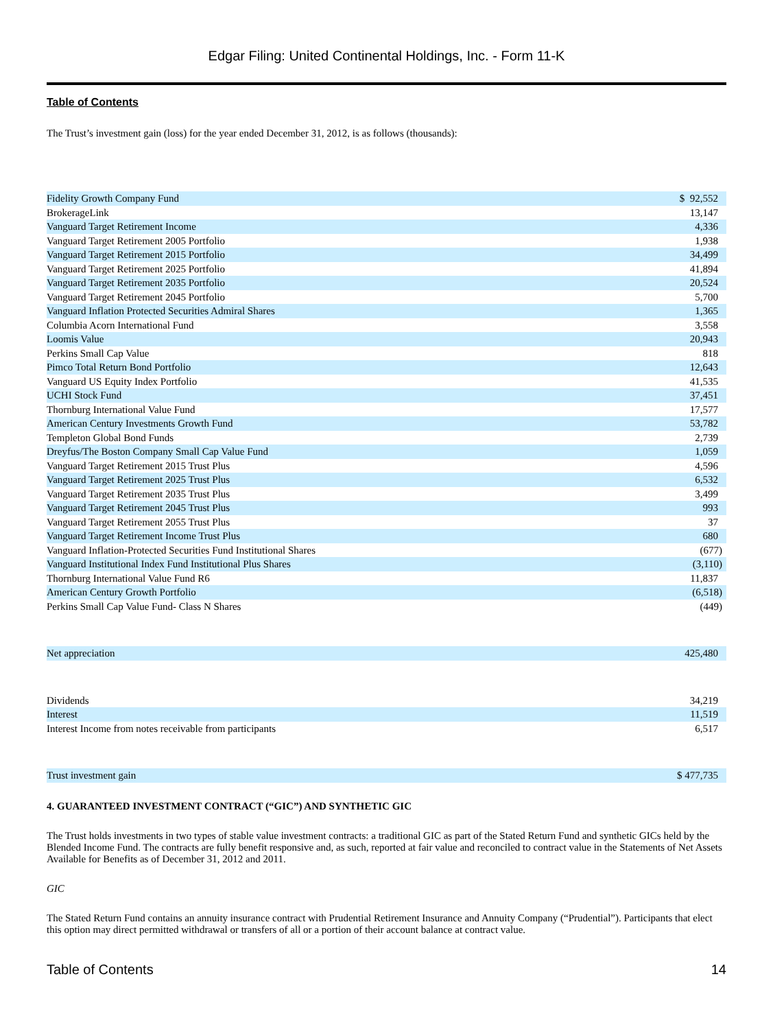Edgar Filing: United Continental Holdings, Inc. - Form 11-K
Table of Contents
The Trust’s investment gain (loss) for the year ended December 31, 2012, is as follows (thousands):
| Fidelity Growth Company Fund | $ 92,552 |
| BrokerageLink | 13,147 |
| Vanguard Target Retirement Income | 4,336 |
| Vanguard Target Retirement 2005 Portfolio | 1,938 |
| Vanguard Target Retirement 2015 Portfolio | 34,499 |
| Vanguard Target Retirement 2025 Portfolio | 41,894 |
| Vanguard Target Retirement 2035 Portfolio | 20,524 |
| Vanguard Target Retirement 2045 Portfolio | 5,700 |
| Vanguard Inflation Protected Securities Admiral Shares | 1,365 |
| Columbia Acorn International Fund | 3,558 |
| Loomis Value | 20,943 |
| Perkins Small Cap Value | 818 |
| Pimco Total Return Bond Portfolio | 12,643 |
| Vanguard US Equity Index Portfolio | 41,535 |
| UCHI Stock Fund | 37,451 |
| Thornburg International Value Fund | 17,577 |
| American Century Investments Growth Fund | 53,782 |
| Templeton Global Bond Funds | 2,739 |
| Dreyfus/The Boston Company Small Cap Value Fund | 1,059 |
| Vanguard Target Retirement 2015 Trust Plus | 4,596 |
| Vanguard Target Retirement 2025 Trust Plus | 6,532 |
| Vanguard Target Retirement 2035 Trust Plus | 3,499 |
| Vanguard Target Retirement 2045 Trust Plus | 993 |
| Vanguard Target Retirement 2055 Trust Plus | 37 |
| Vanguard Target Retirement Income Trust Plus | 680 |
| Vanguard Inflation-Protected Securities Fund Institutional Shares | (677) |
| Vanguard Institutional Index Fund Institutional Plus Shares | (3,110) |
| Thornburg International Value Fund R6 | 11,837 |
| American Century Growth Portfolio | (6,518) |
| Perkins Small Cap Value Fund- Class N Shares | (449) |
| Net appreciation | 425,480 |
| Dividends | 34,219 |
| Interest | 11,519 |
| Interest Income from notes receivable from participants | 6,517 |
| Trust investment gain | $ 477,735 |
4. GUARANTEED INVESTMENT CONTRACT (“GIC”) AND SYNTHETIC GIC
The Trust holds investments in two types of stable value investment contracts: a traditional GIC as part of the Stated Return Fund and synthetic GICs held by the Blended Income Fund. The contracts are fully benefit responsive and, as such, reported at fair value and reconciled to contract value in the Statements of Net Assets Available for Benefits as of December 31, 2012 and 2011.
GIC
The Stated Return Fund contains an annuity insurance contract with Prudential Retirement Insurance and Annuity Company (“Prudential”). Participants that elect this option may direct permitted withdrawal or transfers of all or a portion of their account balance at contract value.
Table of Contents 14